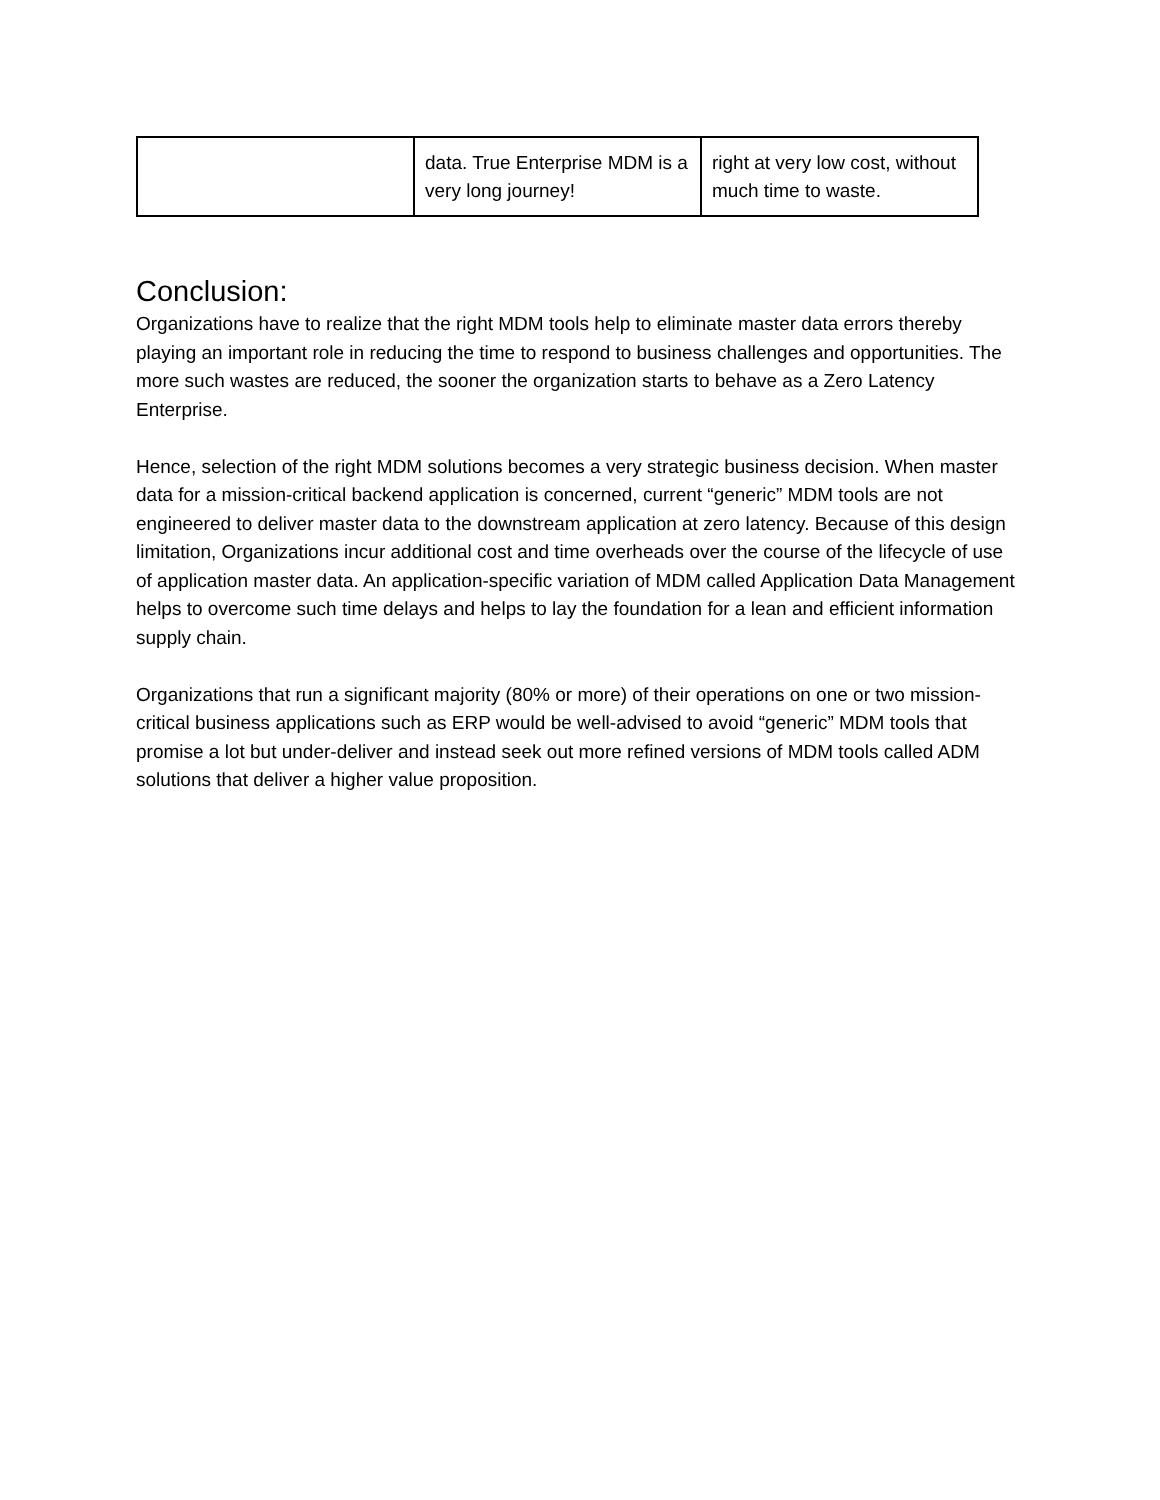| | data. True Enterprise MDM is a very long journey! | right at very low cost, without much time to waste. |
Conclusion:
Organizations have to realize that the right MDM tools help to eliminate master data errors thereby playing an important role in reducing the time to respond to business challenges and opportunities. The more such wastes are reduced, the sooner the organization starts to behave as a Zero Latency Enterprise.
Hence, selection of the right MDM solutions becomes a very strategic business decision. When master data for a mission-critical backend application is concerned, current “generic” MDM tools are not engineered to deliver master data to the downstream application at zero latency. Because of this design limitation, Organizations incur additional cost and time overheads over the course of the lifecycle of use of application master data. An application-specific variation of MDM called Application Data Management helps to overcome such time delays and helps to lay the foundation for a lean and efficient information supply chain.
Organizations that run a significant majority (80% or more) of their operations on one or two mission-critical business applications such as ERP would be well-advised to avoid “generic” MDM tools that promise a lot but under-deliver and instead seek out more refined versions of MDM tools called ADM solutions that deliver a higher value proposition.